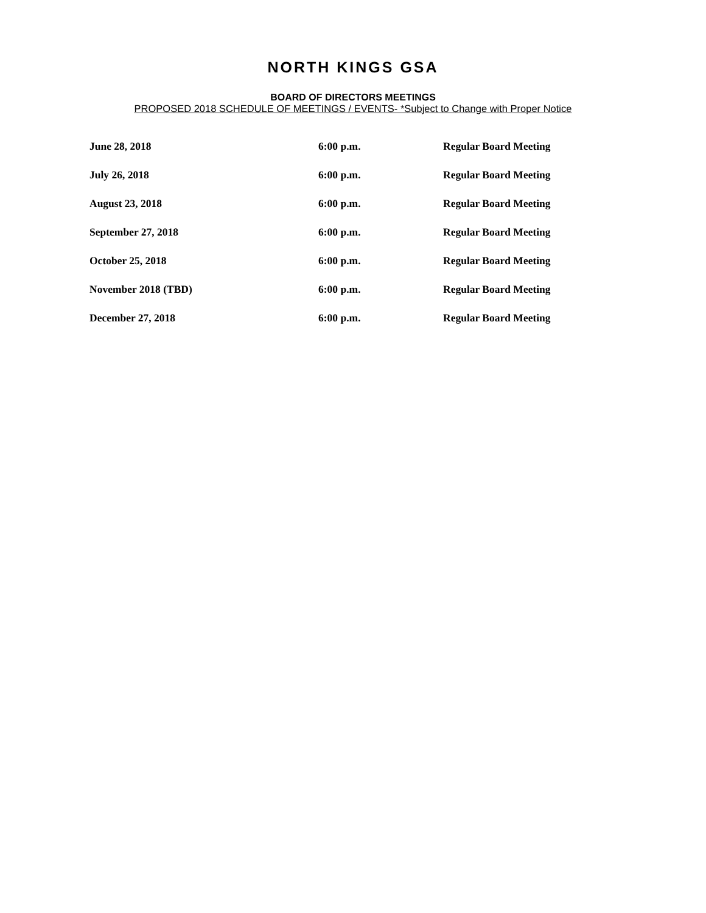NORTH KINGS GSA
BOARD OF DIRECTORS MEETINGS
PROPOSED 2018 SCHEDULE OF MEETINGS / EVENTS- *Subject to Change with Proper Notice
| June 28, 2018 | 6:00 p.m. | Regular Board Meeting |
| July 26, 2018 | 6:00 p.m. | Regular Board Meeting |
| August 23, 2018 | 6:00 p.m. | Regular Board Meeting |
| September 27, 2018 | 6:00 p.m. | Regular Board Meeting |
| October 25, 2018 | 6:00 p.m. | Regular Board Meeting |
| November 2018 (TBD) | 6:00 p.m. | Regular Board Meeting |
| December 27, 2018 | 6:00 p.m. | Regular Board Meeting |